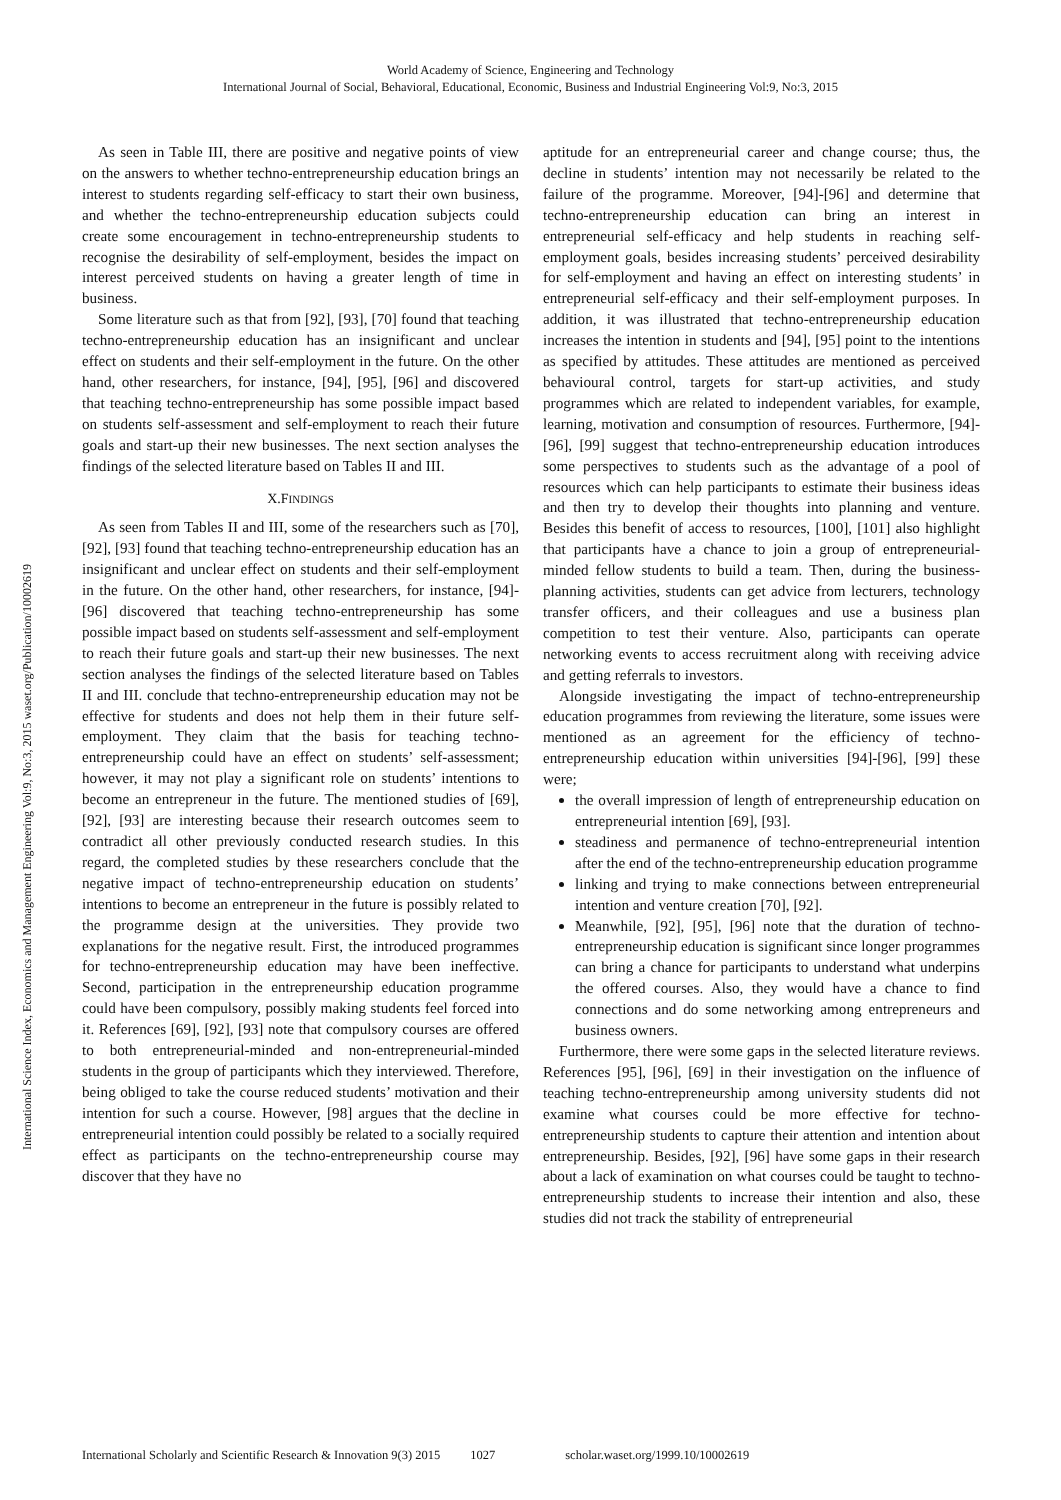World Academy of Science, Engineering and Technology
International Journal of Social, Behavioral, Educational, Economic, Business and Industrial Engineering Vol:9, No:3, 2015
International Science Index, Economics and Management Engineering Vol:9, No:3, 2015 waset.org/Publication/10002619
As seen in Table III, there are positive and negative points of view on the answers to whether techno-entrepreneurship education brings an interest to students regarding self-efficacy to start their own business, and whether the techno-entrepreneurship education subjects could create some encouragement in techno-entrepreneurship students to recognise the desirability of self-employment, besides the impact on interest perceived students on having a greater length of time in business.
Some literature such as that from [92], [93], [70] found that teaching techno-entrepreneurship education has an insignificant and unclear effect on students and their self-employment in the future. On the other hand, other researchers, for instance, [94], [95], [96] and discovered that teaching techno-entrepreneurship has some possible impact based on students self-assessment and self-employment to reach their future goals and start-up their new businesses. The next section analyses the findings of the selected literature based on Tables II and III.
X.FINDINGS
As seen from Tables II and III, some of the researchers such as [70], [92], [93] found that teaching techno-entrepreneurship education has an insignificant and unclear effect on students and their self-employment in the future. On the other hand, other researchers, for instance, [94]-[96] discovered that teaching techno-entrepreneurship has some possible impact based on students self-assessment and self-employment to reach their future goals and start-up their new businesses. The next section analyses the findings of the selected literature based on Tables II and III. conclude that techno-entrepreneurship education may not be effective for students and does not help them in their future self-employment. They claim that the basis for teaching techno-entrepreneurship could have an effect on students’ self-assessment; however, it may not play a significant role on students’ intentions to become an entrepreneur in the future. The mentioned studies of [69], [92], [93] are interesting because their research outcomes seem to contradict all other previously conducted research studies. In this regard, the completed studies by these researchers conclude that the negative impact of techno-entrepreneurship education on students’ intentions to become an entrepreneur in the future is possibly related to the programme design at the universities. They provide two explanations for the negative result. First, the introduced programmes for techno-entrepreneurship education may have been ineffective. Second, participation in the entrepreneurship education programme could have been compulsory, possibly making students feel forced into it. References [69], [92], [93] note that compulsory courses are offered to both entrepreneurial-minded and non-entrepreneurial-minded students in the group of participants which they interviewed. Therefore, being obliged to take the course reduced students’ motivation and their intention for such a course. However, [98] argues that the decline in entrepreneurial intention could possibly be related to a socially required effect as participants on the techno-entrepreneurship course may discover that they have no
aptitude for an entrepreneurial career and change course; thus, the decline in students’ intention may not necessarily be related to the failure of the programme. Moreover, [94]-[96] and determine that techno-entrepreneurship education can bring an interest in entrepreneurial self-efficacy and help students in reaching self-employment goals, besides increasing students’ perceived desirability for self-employment and having an effect on interesting students’ in entrepreneurial self-efficacy and their self-employment purposes. In addition, it was illustrated that techno-entrepreneurship education increases the intention in students and [94], [95] point to the intentions as specified by attitudes. These attitudes are mentioned as perceived behavioural control, targets for start-up activities, and study programmes which are related to independent variables, for example, learning, motivation and consumption of resources. Furthermore, [94]-[96], [99] suggest that techno-entrepreneurship education introduces some perspectives to students such as the advantage of a pool of resources which can help participants to estimate their business ideas and then try to develop their thoughts into planning and venture. Besides this benefit of access to resources, [100], [101] also highlight that participants have a chance to join a group of entrepreneurial-minded fellow students to build a team. Then, during the business-planning activities, students can get advice from lecturers, technology transfer officers, and their colleagues and use a business plan competition to test their venture. Also, participants can operate networking events to access recruitment along with receiving advice and getting referrals to investors.
Alongside investigating the impact of techno-entrepreneurship education programmes from reviewing the literature, some issues were mentioned as an agreement for the efficiency of techno-entrepreneurship education within universities [94]-[96], [99] these were;
the overall impression of length of entrepreneurship education on entrepreneurial intention [69], [93].
steadiness and permanence of techno-entrepreneurial intention after the end of the techno-entrepreneurship education programme
linking and trying to make connections between entrepreneurial intention and venture creation [70], [92].
Meanwhile, [92], [95], [96] note that the duration of techno-entrepreneurship education is significant since longer programmes can bring a chance for participants to understand what underpins the offered courses. Also, they would have a chance to find connections and do some networking among entrepreneurs and business owners.
Furthermore, there were some gaps in the selected literature reviews. References [95], [96], [69] in their investigation on the influence of teaching techno-entrepreneurship among university students did not examine what courses could be more effective for techno-entrepreneurship students to capture their attention and intention about entrepreneurship. Besides, [92], [96] have some gaps in their research about a lack of examination on what courses could be taught to techno-entrepreneurship students to increase their intention and also, these studies did not track the stability of entrepreneurial
International Scholarly and Scientific Research & Innovation 9(3) 2015 1027 scholar.waset.org/1999.10/10002619